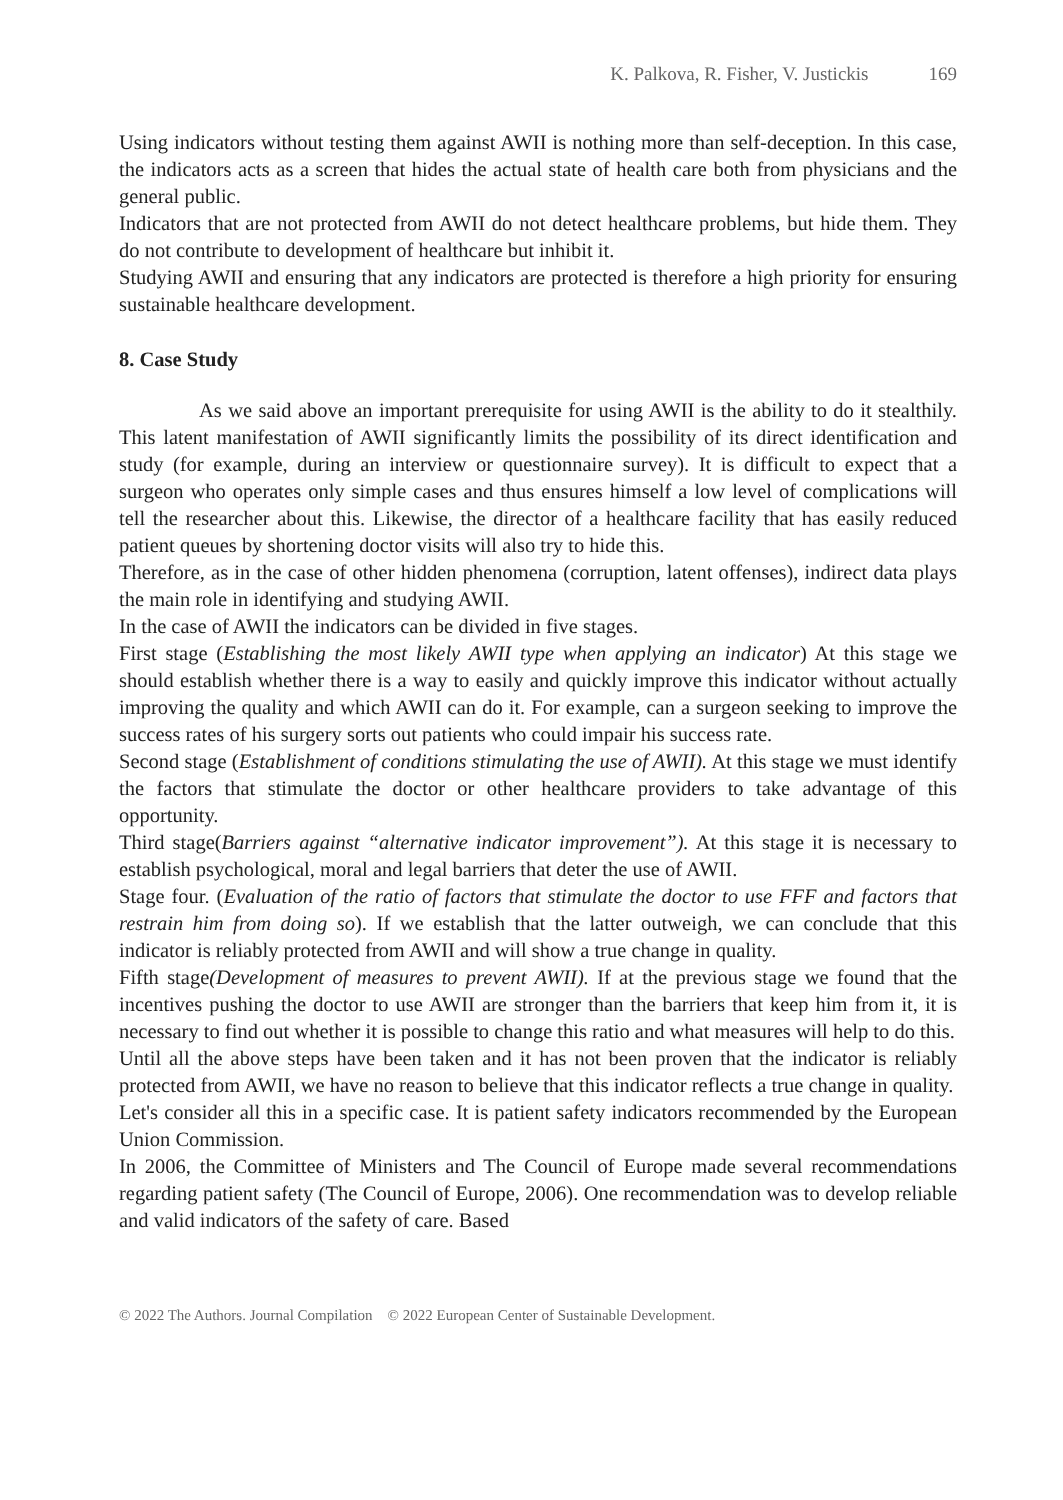K. Palkova, R. Fisher, V. Justickis 169
Using indicators without testing them against AWII is nothing more than self-deception. In this case, the indicators acts as a screen that hides the actual state of health care both from physicians and the general public.
Indicators that are not protected from AWII do not detect healthcare problems, but hide them. They do not contribute to development of healthcare but inhibit it.
Studying AWII and ensuring that any indicators are protected is therefore a high priority for ensuring sustainable healthcare development.
8. Case Study
As we said above an important prerequisite for using AWII is the ability to do it stealthily. This latent manifestation of AWII significantly limits the possibility of its direct identification and study (for example, during an interview or questionnaire survey). It is difficult to expect that a surgeon who operates only simple cases and thus ensures himself a low level of complications will tell the researcher about this. Likewise, the director of a healthcare facility that has easily reduced patient queues by shortening doctor visits will also try to hide this.
Therefore, as in the case of other hidden phenomena (corruption, latent offenses), indirect data plays the main role in identifying and studying AWII.
In the case of AWII the indicators can be divided in five stages.
First stage (Establishing the most likely AWII type when applying an indicator) At this stage we should establish whether there is a way to easily and quickly improve this indicator without actually improving the quality and which AWII can do it. For example, can a surgeon seeking to improve the success rates of his surgery sorts out patients who could impair his success rate.
Second stage (Establishment of conditions stimulating the use of AWII). At this stage we must identify the factors that stimulate the doctor or other healthcare providers to take advantage of this opportunity.
Third stage(Barriers against “alternative indicator improvement”). At this stage it is necessary to establish psychological, moral and legal barriers that deter the use of AWII.
Stage four. (Evaluation of the ratio of factors that stimulate the doctor to use FFF and factors that restrain him from doing so). If we establish that the latter outweigh, we can conclude that this indicator is reliably protected from AWII and will show a true change in quality.
Fifth stage(Development of measures to prevent AWII). If at the previous stage we found that the incentives pushing the doctor to use AWII are stronger than the barriers that keep him from it, it is necessary to find out whether it is possible to change this ratio and what measures will help to do this.
Until all the above steps have been taken and it has not been proven that the indicator is reliably protected from AWII, we have no reason to believe that this indicator reflects a true change in quality.
Let's consider all this in a specific case. It is patient safety indicators recommended by the European Union Commission.
In 2006, the Committee of Ministers and The Council of Europe made several recommendations regarding patient safety (The Council of Europe, 2006). One recommendation was to develop reliable and valid indicators of the safety of care. Based
© 2022 The Authors. Journal Compilation © 2022 European Center of Sustainable Development.